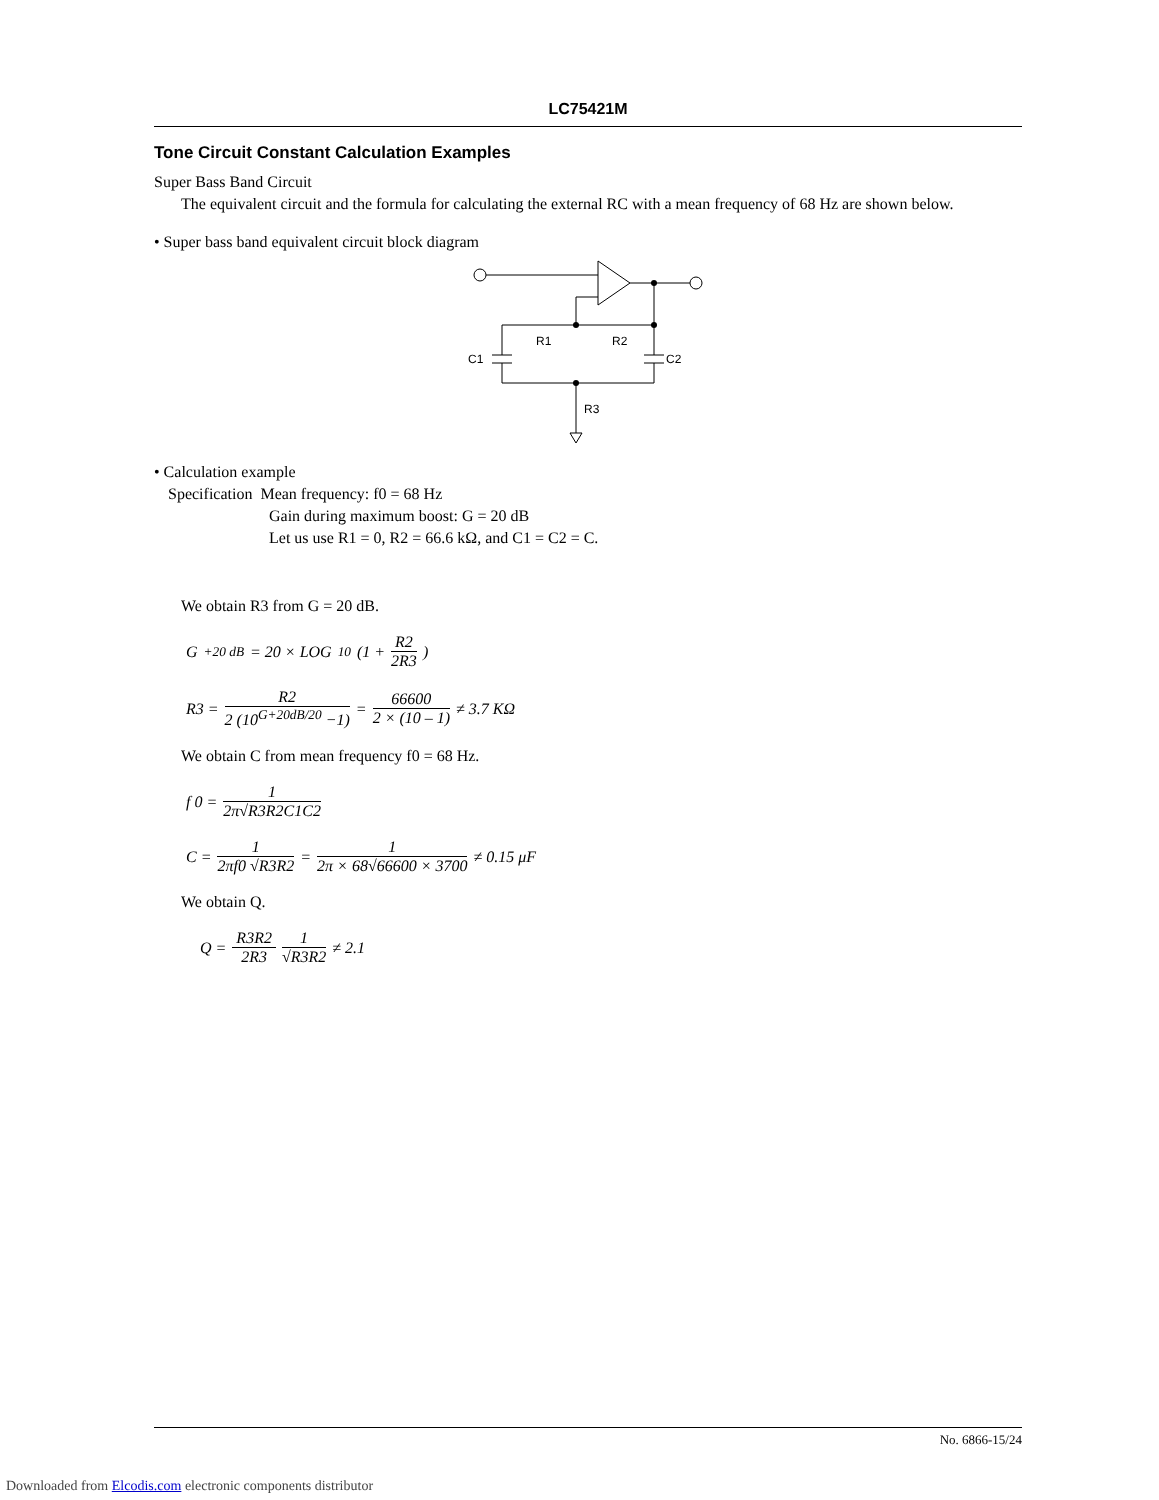LC75421M
Tone Circuit Constant Calculation Examples
Super Bass Band Circuit
The equivalent circuit and the formula for calculating the external RC with a mean frequency of 68 Hz are shown below.
• Super bass band equivalent circuit block diagram
R1
R2
C1
C2
R3
• Calculation example
Specification Mean frequency: f0 = 68 Hz
Gain during maximum boost: G = 20 dB
Let us use R1 = 0, R2 = 66.6 kΩ, and C1 = C2 = C.
We obtain R3 from G = 20 dB.
G<sub>+20 dB</sub> = 20 × LOG<sub>10</sub> (1 + R2 2R3)
R3 = R2 2 (10<sup>G+20dB/20</sup> −1) = 66600 2 × (10 – 1) ≠ 3.7 KΩ
We obtain C from mean frequency f0 = 68 Hz.
f 0 = 1 2π√R3R2C1C2
C = 1 2πf0 √R3R2 = 1 2π × 68√66600 × 3700 ≠ 0.15 μF
We obtain Q.
Q = R3R2 2R3 1 √R3R2 ≠ 2.1
No. 6866-15/24
Downloaded from Elcodis.com electronic components distributor